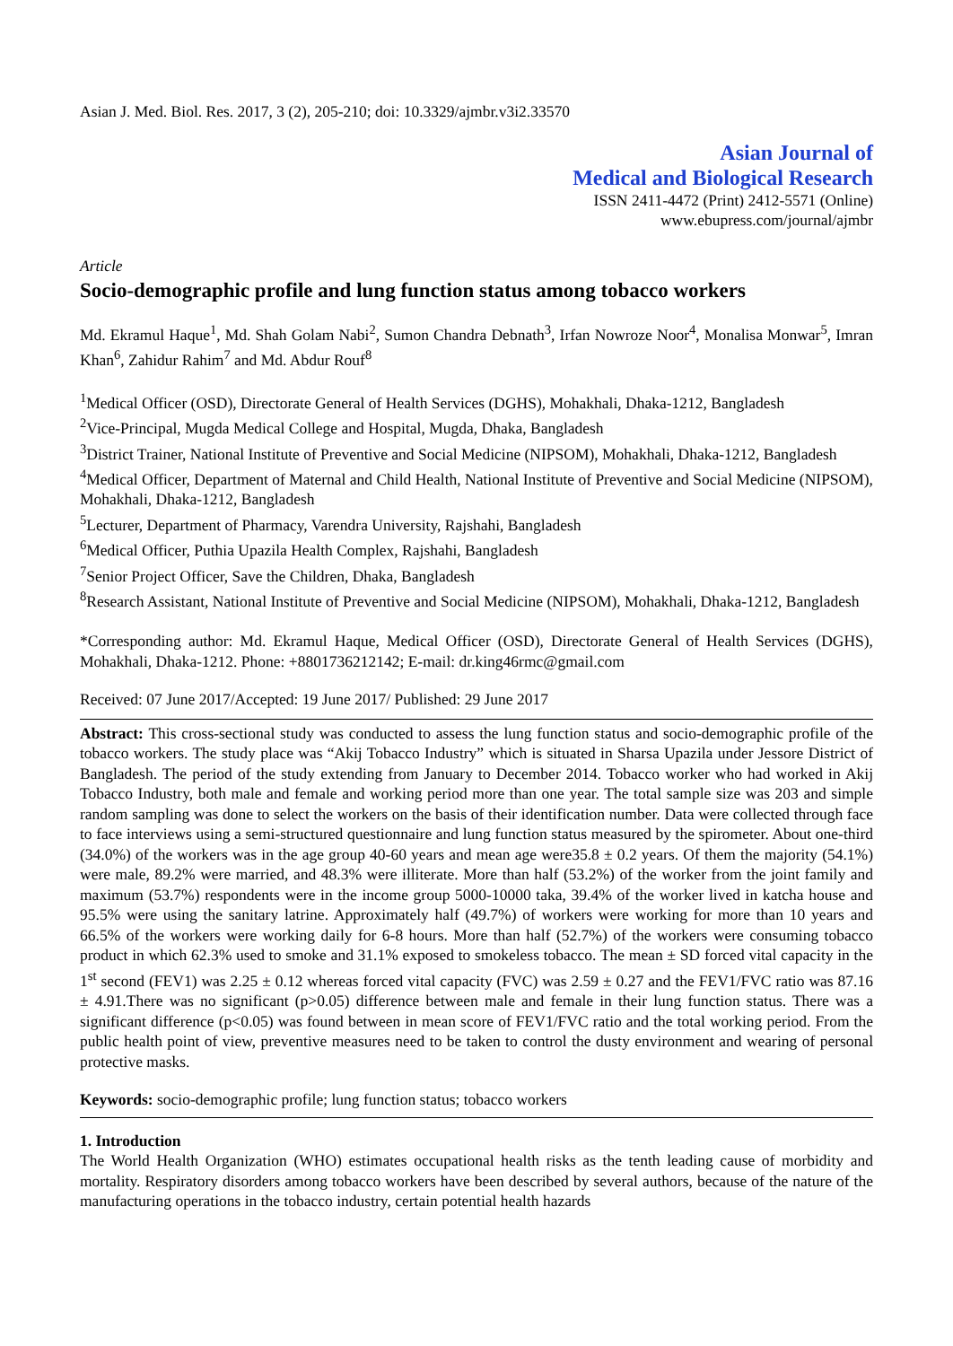Asian J. Med. Biol. Res. 2017, 3 (2), 205-210; doi: 10.3329/ajmbr.v3i2.33570
Asian Journal of
Medical and Biological Research
ISSN 2411-4472 (Print) 2412-5571 (Online)
www.ebupress.com/journal/ajmbr
Article
Socio-demographic profile and lung function status among tobacco workers
Md. Ekramul Haque<sup>1</sup>, Md. Shah Golam Nabi<sup>2</sup>, Sumon Chandra Debnath<sup>3</sup>, Irfan Nowroze Noor<sup>4</sup>, Monalisa Monwar<sup>5</sup>, Imran Khan<sup>6</sup>, Zahidur Rahim<sup>7</sup> and Md. Abdur Rouf<sup>8</sup>
<sup>1</sup> Medical Officer (OSD), Directorate General of Health Services (DGHS), Mohakhali, Dhaka-1212, Bangladesh
<sup>2</sup> Vice-Principal, Mugda Medical College and Hospital, Mugda, Dhaka, Bangladesh
<sup>3</sup> District Trainer, National Institute of Preventive and Social Medicine (NIPSOM), Mohakhali, Dhaka-1212, Bangladesh
<sup>4</sup> Medical Officer, Department of Maternal and Child Health, National Institute of Preventive and Social Medicine (NIPSOM), Mohakhali, Dhaka-1212, Bangladesh
<sup>5</sup> Lecturer, Department of Pharmacy, Varendra University, Rajshahi, Bangladesh
<sup>6</sup> Medical Officer, Puthia Upazila Health Complex, Rajshahi, Bangladesh
<sup>7</sup> Senior Project Officer, Save the Children, Dhaka, Bangladesh
<sup>8</sup> Research Assistant, National Institute of Preventive and Social Medicine (NIPSOM), Mohakhali, Dhaka-1212, Bangladesh
*Corresponding author: Md. Ekramul Haque, Medical Officer (OSD), Directorate General of Health Services (DGHS), Mohakhali, Dhaka-1212. Phone: +8801736212142; E-mail: dr.king46rmc@gmail.com
Received: 07 June 2017/Accepted: 19 June 2017/ Published: 29 June 2017
Abstract: This cross-sectional study was conducted to assess the lung function status and socio-demographic profile of the tobacco workers. The study place was “Akij Tobacco Industry” which is situated in Sharsa Upazila under Jessore District of Bangladesh. The period of the study extending from January to December 2014. Tobacco worker who had worked in Akij Tobacco Industry, both male and female and working period more than one year. The total sample size was 203 and simple random sampling was done to select the workers on the basis of their identification number. Data were collected through face to face interviews using a semi-structured questionnaire and lung function status measured by the spirometer. About one-third (34.0%) of the workers was in the age group 40-60 years and mean age were35.8 ± 0.2 years. Of them the majority (54.1%) were male, 89.2% were married, and 48.3% were illiterate. More than half (53.2%) of the worker from the joint family and maximum (53.7%) respondents were in the income group 5000-10000 taka, 39.4% of the worker lived in katcha house and 95.5% were using the sanitary latrine. Approximately half (49.7%) of workers were working for more than 10 years and 66.5% of the workers were working daily for 6-8 hours. More than half (52.7%) of the workers were consuming tobacco product in which 62.3% used to smoke and 31.1% exposed to smokeless tobacco. The mean ± SD forced vital capacity in the 1<sup>st</sup> second (FEV1) was 2.25 ± 0.12 whereas forced vital capacity (FVC) was 2.59 ± 0.27 and the FEV1/FVC ratio was 87.16 ± 4.91.There was no significant (p>0.05) difference between male and female in their lung function status. There was a significant difference (p<0.05) was found between in mean score of FEV1/FVC ratio and the total working period. From the public health point of view, preventive measures need to be taken to control the dusty environment and wearing of personal protective masks.
Keywords: socio-demographic profile; lung function status; tobacco workers
1. Introduction
The World Health Organization (WHO) estimates occupational health risks as the tenth leading cause of morbidity and mortality. Respiratory disorders among tobacco workers have been described by several authors, because of the nature of the manufacturing operations in the tobacco industry, certain potential health hazards